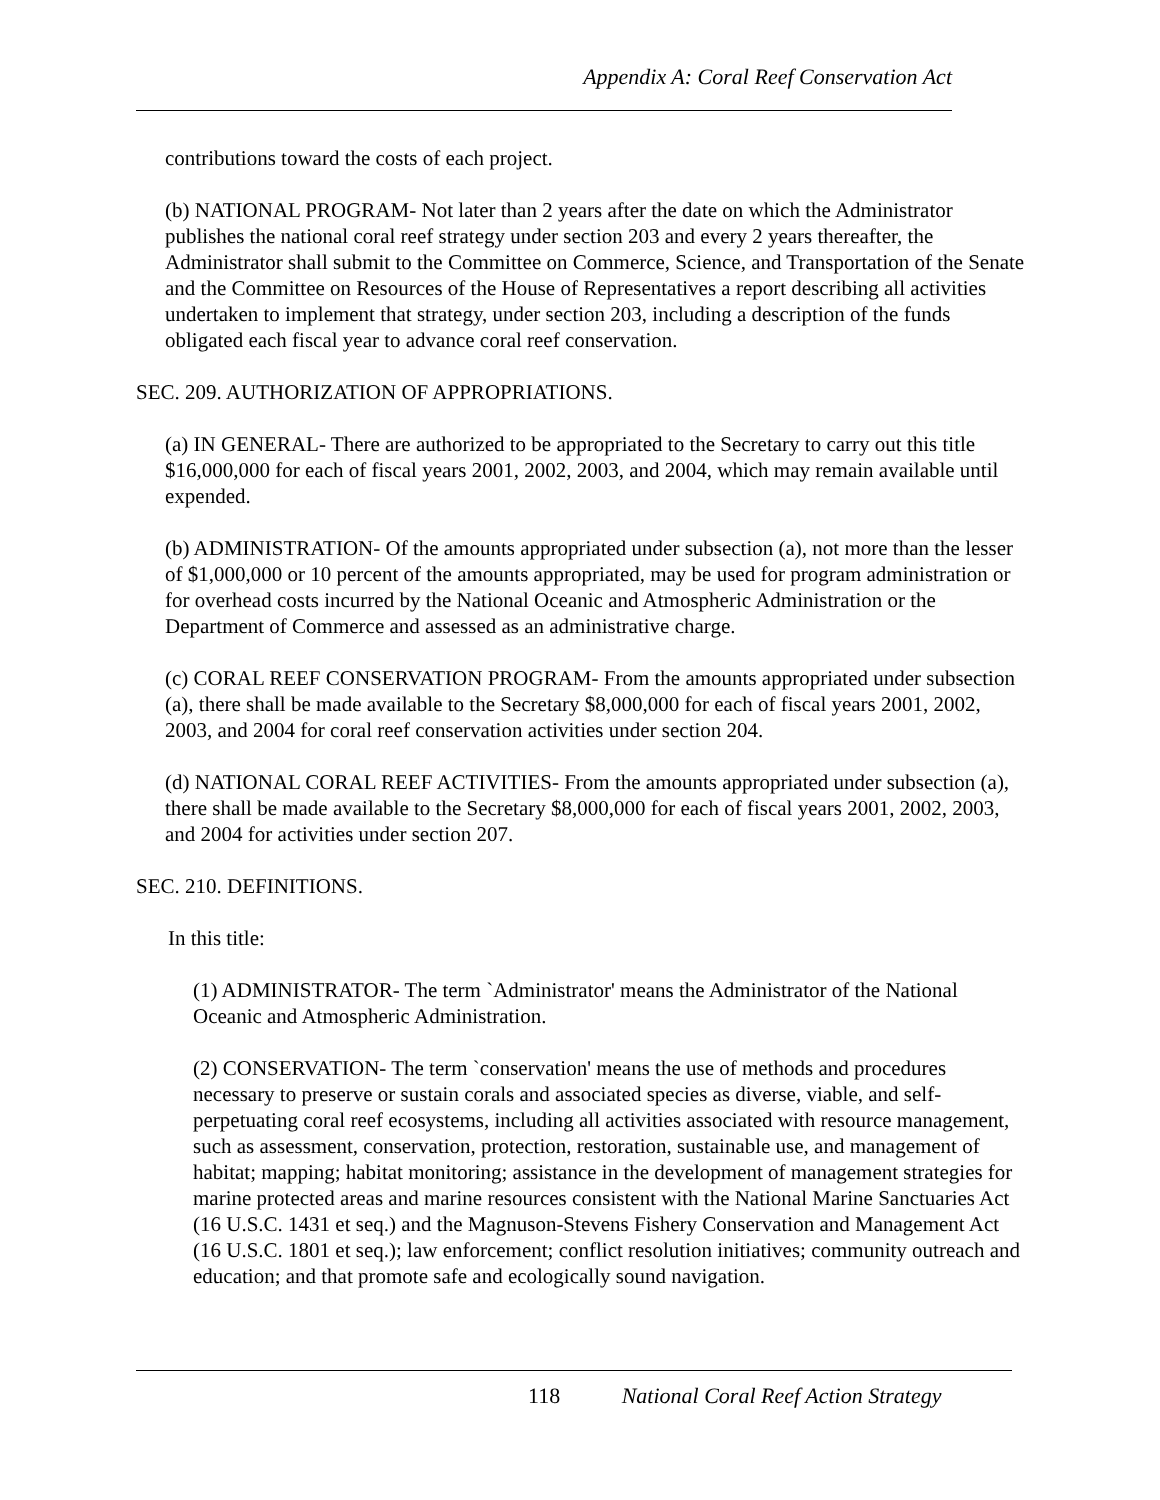Appendix A: Coral Reef Conservation Act
contributions toward the costs of each project.
(b) NATIONAL PROGRAM- Not later than 2 years after the date on which the Administrator publishes the national coral reef strategy under section 203 and every 2 years thereafter, the Administrator shall submit to the Committee on Commerce, Science, and Transportation of the Senate and the Committee on Resources of the House of Representatives a report describing all activities undertaken to implement that strategy, under section 203, including a description of the funds obligated each fiscal year to advance coral reef conservation.
SEC. 209. AUTHORIZATION OF APPROPRIATIONS.
(a) IN GENERAL- There are authorized to be appropriated to the Secretary to carry out this title $16,000,000 for each of fiscal years 2001, 2002, 2003, and 2004, which may remain available until expended.
(b) ADMINISTRATION- Of the amounts appropriated under subsection (a), not more than the lesser of $1,000,000 or 10 percent of the amounts appropriated, may be used for program administration or for overhead costs incurred by the National Oceanic and Atmospheric Administration or the Department of Commerce and assessed as an administrative charge.
(c) CORAL REEF CONSERVATION PROGRAM- From the amounts appropriated under subsection (a), there shall be made available to the Secretary $8,000,000 for each of fiscal years 2001, 2002, 2003, and 2004 for coral reef conservation activities under section 204.
(d) NATIONAL CORAL REEF ACTIVITIES- From the amounts appropriated under subsection (a), there shall be made available to the Secretary $8,000,000 for each of fiscal years 2001, 2002, 2003, and 2004 for activities under section 207.
SEC. 210. DEFINITIONS.
In this title:
(1) ADMINISTRATOR- The term `Administrator' means the Administrator of the National Oceanic and Atmospheric Administration.
(2) CONSERVATION- The term `conservation' means the use of methods and procedures necessary to preserve or sustain corals and associated species as diverse, viable, and self-perpetuating coral reef ecosystems, including all activities associated with resource management, such as assessment, conservation, protection, restoration, sustainable use, and management of habitat; mapping; habitat monitoring; assistance in the development of management strategies for marine protected areas and marine resources consistent with the National Marine Sanctuaries Act (16 U.S.C. 1431 et seq.) and the Magnuson-Stevens Fishery Conservation and Management Act (16 U.S.C. 1801 et seq.); law enforcement; conflict resolution initiatives; community outreach and education; and that promote safe and ecologically sound navigation.
118 National Coral Reef Action Strategy